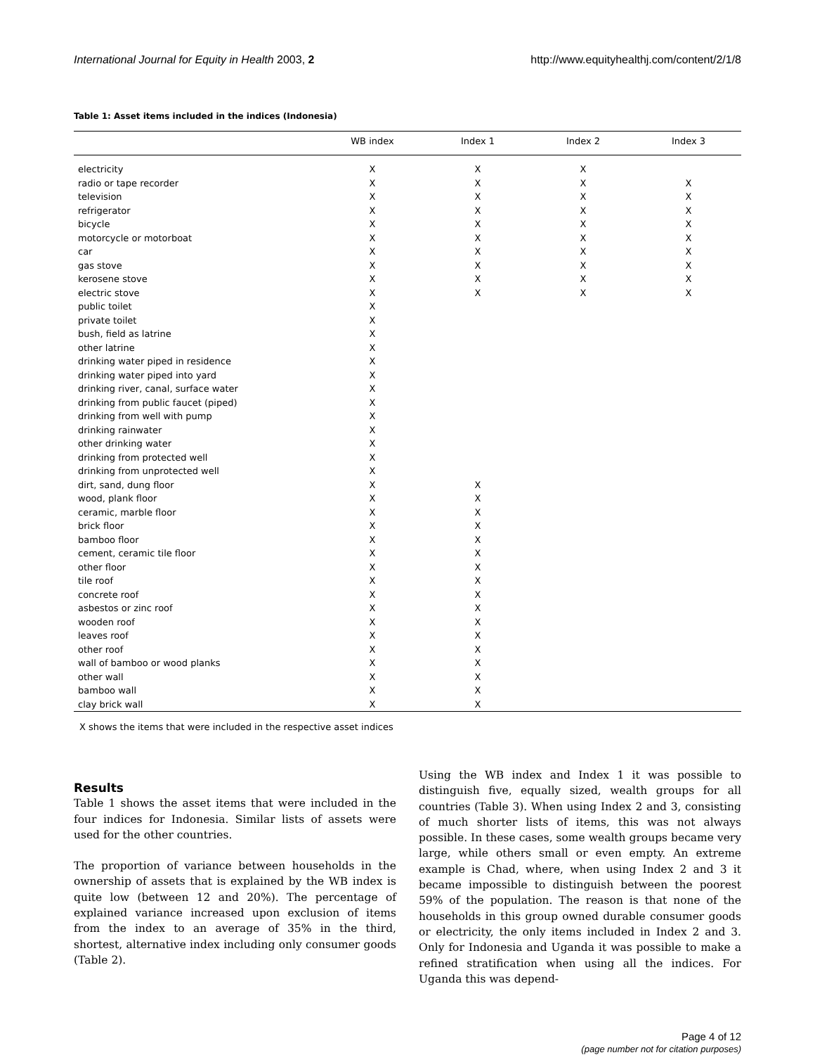International Journal for Equity in Health 2003, 2 http://www.equityhealthj.com/content/2/1/8
Table 1: Asset items included in the indices (Indonesia)
| | WB index | Index 1 | Index 2 | Index 3 |
| --- | --- | --- | --- | --- |
| electricity | X | X | X | |
| radio or tape recorder | X | X | X | X |
| television | X | X | X | X |
| refrigerator | X | X | X | X |
| bicycle | X | X | X | X |
| motorcycle or motorboat | X | X | X | X |
| car | X | X | X | X |
| gas stove | X | X | X | X |
| kerosene stove | X | X | X | X |
| electric stove | X | X | X | X |
| public toilet | X | | | |
| private toilet | X | | | |
| bush, field as latrine | X | | | |
| other latrine | X | | | |
| drinking water piped in residence | X | | | |
| drinking water piped into yard | X | | | |
| drinking river, canal, surface water | X | | | |
| drinking from public faucet (piped) | X | | | |
| drinking from well with pump | X | | | |
| drinking rainwater | X | | | |
| other drinking water | X | | | |
| drinking from protected well | X | | | |
| drinking from unprotected well | X | | | |
| dirt, sand, dung floor | X | X | | |
| wood, plank floor | X | X | | |
| ceramic, marble floor | X | X | | |
| brick floor | X | X | | |
| bamboo floor | X | X | | |
| cement, ceramic tile floor | X | X | | |
| other floor | X | X | | |
| tile roof | X | X | | |
| concrete roof | X | X | | |
| asbestos or zinc roof | X | X | | |
| wooden roof | X | X | | |
| leaves roof | X | X | | |
| other roof | X | X | | |
| wall of bamboo or wood planks | X | X | | |
| other wall | X | X | | |
| bamboo wall | X | X | | |
| clay brick wall | X | X | | |
X shows the items that were included in the respective asset indices
Results
Table 1 shows the asset items that were included in the four indices for Indonesia. Similar lists of assets were used for the other countries.
The proportion of variance between households in the ownership of assets that is explained by the WB index is quite low (between 12 and 20%). The percentage of explained variance increased upon exclusion of items from the index to an average of 35% in the third, shortest, alternative index including only consumer goods (Table 2).
Using the WB index and Index 1 it was possible to distinguish five, equally sized, wealth groups for all countries (Table 3). When using Index 2 and 3, consisting of much shorter lists of items, this was not always possible. In these cases, some wealth groups became very large, while others small or even empty. An extreme example is Chad, where, when using Index 2 and 3 it became impossible to distinguish between the poorest 59% of the population. The reason is that none of the households in this group owned durable consumer goods or electricity, the only items included in Index 2 and 3. Only for Indonesia and Uganda it was possible to make a refined stratification when using all the indices. For Uganda this was depend-
Page 4 of 12
(page number not for citation purposes)